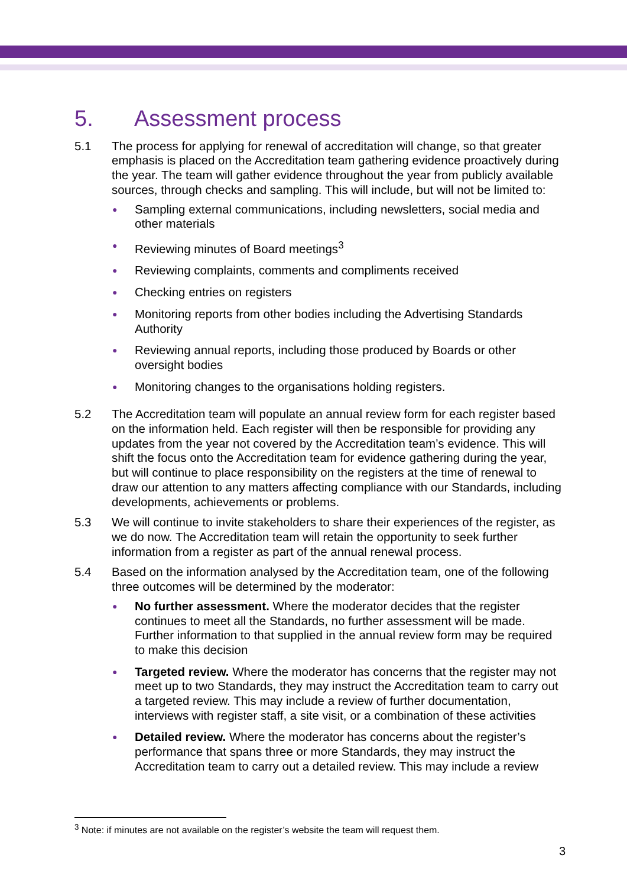5. Assessment process
5.1 The process for applying for renewal of accreditation will change, so that greater emphasis is placed on the Accreditation team gathering evidence proactively during the year. The team will gather evidence throughout the year from publicly available sources, through checks and sampling. This will include, but will not be limited to:
● Sampling external communications, including newsletters, social media and other materials
● Reviewing minutes of Board meetings<sup>3</sup>
● Reviewing complaints, comments and compliments received
● Checking entries on registers
● Monitoring reports from other bodies including the Advertising Standards Authority
● Reviewing annual reports, including those produced by Boards or other oversight bodies
● Monitoring changes to the organisations holding registers.
5.2 The Accreditation team will populate an annual review form for each register based on the information held. Each register will then be responsible for providing any updates from the year not covered by the Accreditation team’s evidence. This will shift the focus onto the Accreditation team for evidence gathering during the year, but will continue to place responsibility on the registers at the time of renewal to draw our attention to any matters affecting compliance with our Standards, including developments, achievements or problems.
5.3 We will continue to invite stakeholders to share their experiences of the register, as we do now. The Accreditation team will retain the opportunity to seek further information from a register as part of the annual renewal process.
5.4 Based on the information analysed by the Accreditation team, one of the following three outcomes will be determined by the moderator:
● No further assessment. Where the moderator decides that the register continues to meet all the Standards, no further assessment will be made. Further information to that supplied in the annual review form may be required to make this decision
● Targeted review. Where the moderator has concerns that the register may not meet up to two Standards, they may instruct the Accreditation team to carry out a targeted review. This may include a review of further documentation, interviews with register staff, a site visit, or a combination of these activities
● Detailed review. Where the moderator has concerns about the register’s performance that spans three or more Standards, they may instruct the Accreditation team to carry out a detailed review. This may include a review
<sup>3</sup> Note: if minutes are not available on the register’s website the team will request them.
3